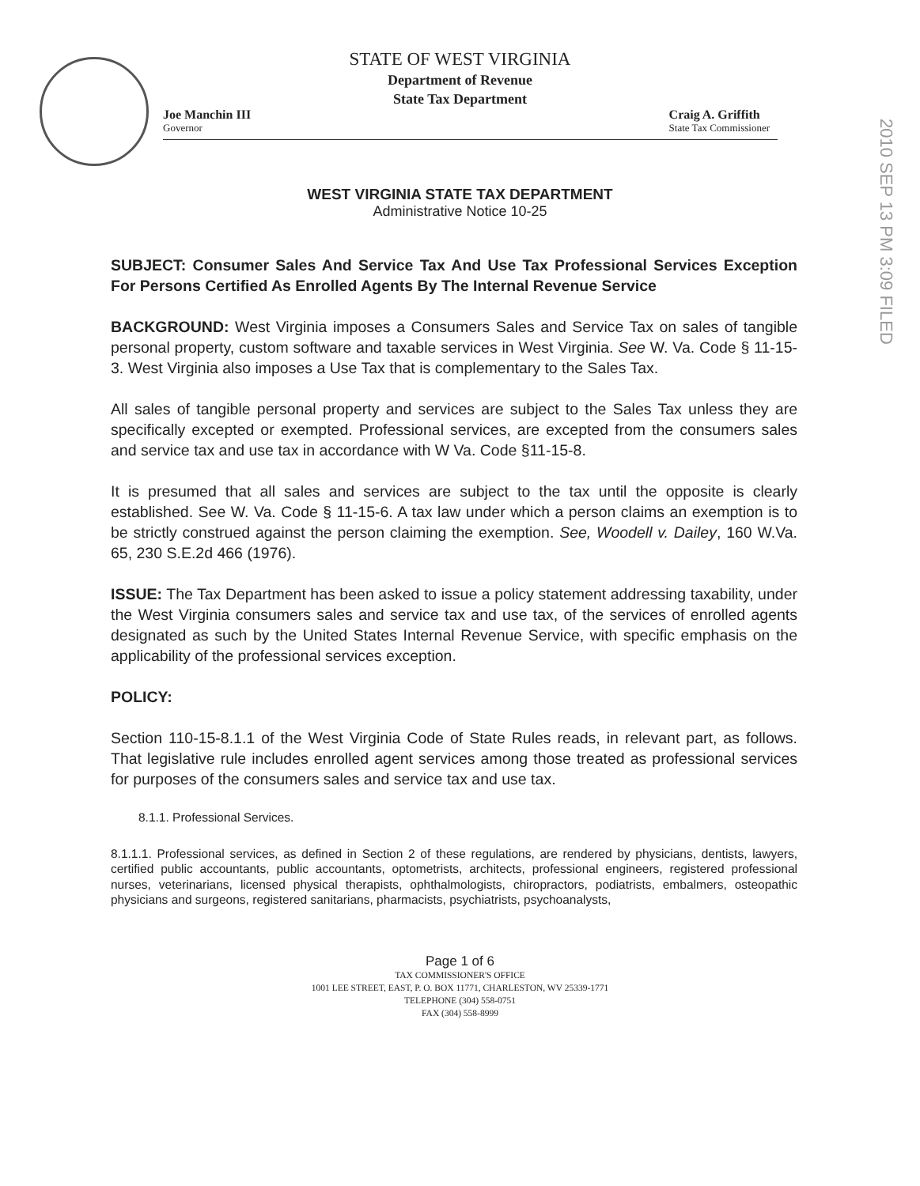STATE OF WEST VIRGINIA
Department of Revenue
State Tax Department
Joe Manchin III
Governor
Craig A. Griffith
State Tax Commissioner
2010 SEP 13 PM 3:09 FILED
WEST VIRGINIA STATE TAX DEPARTMENT
Administrative Notice 10-25
SUBJECT: Consumer Sales And Service Tax And Use Tax Professional Services Exception For Persons Certified As Enrolled Agents By The Internal Revenue Service
BACKGROUND: West Virginia imposes a Consumers Sales and Service Tax on sales of tangible personal property, custom software and taxable services in West Virginia. See W. Va. Code § 11-15-3. West Virginia also imposes a Use Tax that is complementary to the Sales Tax.
All sales of tangible personal property and services are subject to the Sales Tax unless they are specifically excepted or exempted. Professional services, are excepted from the consumers sales and service tax and use tax in accordance with W Va. Code §11-15-8.
It is presumed that all sales and services are subject to the tax until the opposite is clearly established. See W. Va. Code § 11-15-6. A tax law under which a person claims an exemption is to be strictly construed against the person claiming the exemption. See, Woodell v. Dailey, 160 W.Va. 65, 230 S.E.2d 466 (1976).
ISSUE: The Tax Department has been asked to issue a policy statement addressing taxability, under the West Virginia consumers sales and service tax and use tax, of the services of enrolled agents designated as such by the United States Internal Revenue Service, with specific emphasis on the applicability of the professional services exception.
POLICY:
Section 110-15-8.1.1 of the West Virginia Code of State Rules reads, in relevant part, as follows. That legislative rule includes enrolled agent services among those treated as professional services for purposes of the consumers sales and service tax and use tax.
8.1.1. Professional Services.
8.1.1.1. Professional services, as defined in Section 2 of these regulations, are rendered by physicians, dentists, lawyers, certified public accountants, public accountants, optometrists, architects, professional engineers, registered professional nurses, veterinarians, licensed physical therapists, ophthalmologists, chiropractors, podiatrists, embalmers, osteopathic physicians and surgeons, registered sanitarians, pharmacists, psychiatrists, psychoanalysts,
Page 1 of 6
TAX COMMISSIONER'S OFFICE
1001 LEE STREET, EAST, P. O. BOX 11771, CHARLESTON, WV 25339-1771
TELEPHONE (304) 558-0751
FAX (304) 558-8999